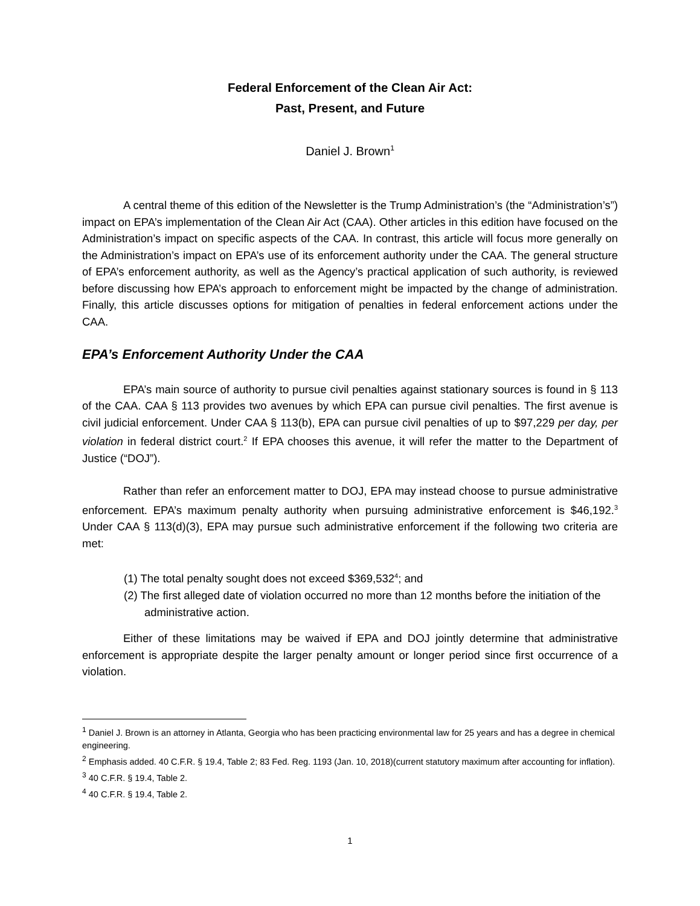Federal Enforcement of the Clean Air Act:
Past, Present, and Future
Daniel J. Brown<sup>1</sup>
A central theme of this edition of the Newsletter is the Trump Administration’s (the “Administration’s”) impact on EPA’s implementation of the Clean Air Act (CAA). Other articles in this edition have focused on the Administration’s impact on specific aspects of the CAA. In contrast, this article will focus more generally on the Administration’s impact on EPA’s use of its enforcement authority under the CAA. The general structure of EPA’s enforcement authority, as well as the Agency’s practical application of such authority, is reviewed before discussing how EPA’s approach to enforcement might be impacted by the change of administration. Finally, this article discusses options for mitigation of penalties in federal enforcement actions under the CAA.
EPA’s Enforcement Authority Under the CAA
EPA’s main source of authority to pursue civil penalties against stationary sources is found in § 113 of the CAA. CAA § 113 provides two avenues by which EPA can pursue civil penalties. The first avenue is civil judicial enforcement. Under CAA § 113(b), EPA can pursue civil penalties of up to $97,229 per day, per violation in federal district court.<sup>2</sup> If EPA chooses this avenue, it will refer the matter to the Department of Justice (“DOJ”).
Rather than refer an enforcement matter to DOJ, EPA may instead choose to pursue administrative enforcement. EPA’s maximum penalty authority when pursuing administrative enforcement is $46,192.<sup>3</sup> Under CAA § 113(d)(3), EPA may pursue such administrative enforcement if the following two criteria are met:
(1) The total penalty sought does not exceed $369,532<sup>4</sup>; and
(2) The first alleged date of violation occurred no more than 12 months before the initiation of the administrative action.
Either of these limitations may be waived if EPA and DOJ jointly determine that administrative enforcement is appropriate despite the larger penalty amount or longer period since first occurrence of a violation.
<sup>1</sup> Daniel J. Brown is an attorney in Atlanta, Georgia who has been practicing environmental law for 25 years and has a degree in chemical engineering.
<sup>2</sup> Emphasis added. 40 C.F.R. § 19.4, Table 2; 83 Fed. Reg. 1193 (Jan. 10, 2018)(current statutory maximum after accounting for inflation).
<sup>3</sup> 40 C.F.R. § 19.4, Table 2.
<sup>4</sup> 40 C.F.R. § 19.4, Table 2.
1